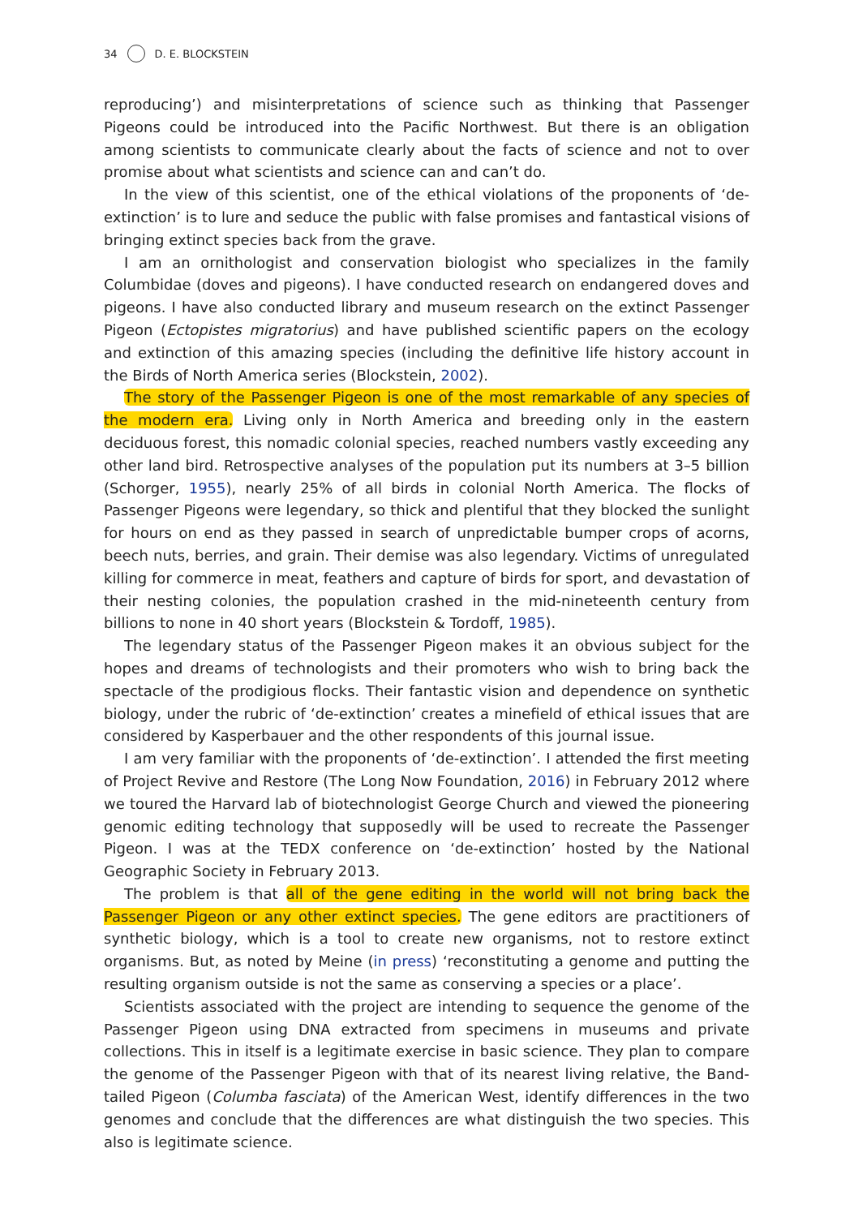34 D. E. BLOCKSTEIN
reproducing’) and misinterpretations of science such as thinking that Passenger Pigeons could be introduced into the Pacific Northwest. But there is an obligation among scientists to communicate clearly about the facts of science and not to over promise about what scientists and science can and can’t do.
In the view of this scientist, one of the ethical violations of the proponents of ‘de-extinction’ is to lure and seduce the public with false promises and fantastical visions of bringing extinct species back from the grave.
I am an ornithologist and conservation biologist who specializes in the family Columbidae (doves and pigeons). I have conducted research on endangered doves and pigeons. I have also conducted library and museum research on the extinct Passenger Pigeon (Ectopistes migratorius) and have published scientific papers on the ecology and extinction of this amazing species (including the definitive life history account in the Birds of North America series (Blockstein, 2002).
The story of the Passenger Pigeon is one of the most remarkable of any species of the modern era. Living only in North America and breeding only in the eastern deciduous forest, this nomadic colonial species, reached numbers vastly exceeding any other land bird. Retrospective analyses of the population put its numbers at 3–5 billion (Schorger, 1955), nearly 25% of all birds in colonial North America. The flocks of Passenger Pigeons were legendary, so thick and plentiful that they blocked the sunlight for hours on end as they passed in search of unpredictable bumper crops of acorns, beech nuts, berries, and grain. Their demise was also legendary. Victims of unregulated killing for commerce in meat, feathers and capture of birds for sport, and devastation of their nesting colonies, the population crashed in the mid-nineteenth century from billions to none in 40 short years (Blockstein & Tordoff, 1985).
The legendary status of the Passenger Pigeon makes it an obvious subject for the hopes and dreams of technologists and their promoters who wish to bring back the spectacle of the prodigious flocks. Their fantastic vision and dependence on synthetic biology, under the rubric of ‘de-extinction’ creates a minefield of ethical issues that are considered by Kasperbauer and the other respondents of this journal issue.
I am very familiar with the proponents of ‘de-extinction’. I attended the first meeting of Project Revive and Restore (The Long Now Foundation, 2016) in February 2012 where we toured the Harvard lab of biotechnologist George Church and viewed the pioneering genomic editing technology that supposedly will be used to recreate the Passenger Pigeon. I was at the TEDX conference on ‘de-extinction’ hosted by the National Geographic Society in February 2013.
The problem is that all of the gene editing in the world will not bring back the Passenger Pigeon or any other extinct species. The gene editors are practitioners of synthetic biology, which is a tool to create new organisms, not to restore extinct organisms. But, as noted by Meine (in press) ‘reconstituting a genome and putting the resulting organism outside is not the same as conserving a species or a place’.
Scientists associated with the project are intending to sequence the genome of the Passenger Pigeon using DNA extracted from specimens in museums and private collections. This in itself is a legitimate exercise in basic science. They plan to compare the genome of the Passenger Pigeon with that of its nearest living relative, the Band-tailed Pigeon (Columba fasciata) of the American West, identify differences in the two genomes and conclude that the differences are what distinguish the two species. This also is legitimate science.